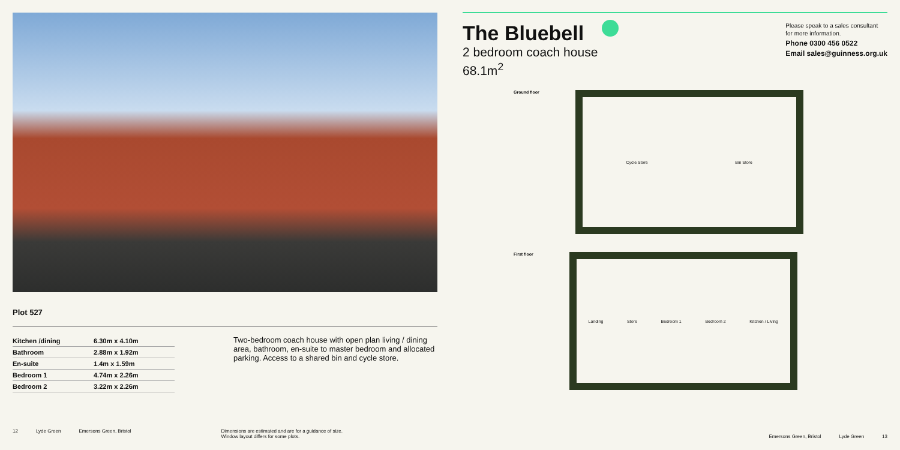Plot 527
| Kitchen /dining | 6.30m x 4.10m |
| Bathroom | 2.88m x 1.92m |
| En-suite | 1.4m x 1.59m |
| Bedroom 1 | 4.74m x 2.26m |
| Bedroom 2 | 3.22m x 2.26m |
Two-bedroom coach house with open plan living / dining area, bathroom, en-suite to master bedroom and allocated parking. Access to a shared bin and cycle store.
12 Lyde Green Emersons Green, Bristol Dimensions are estimated and are for a guidance of size.
Window layout differs for some plots.
The Bluebell
2 bedroom coach house
68.1m<sup>2</sup>
Please speak to a sales consultant
for more information.
Phone 0300 456 0522
Email sales@guinness.org.uk
Ground floor
Cycle Store Bin Store
First floor
Landing Store Bedroom 1 Bedroom 2 Kitchen / Living
Emersons Green, Bristol Lyde Green 13